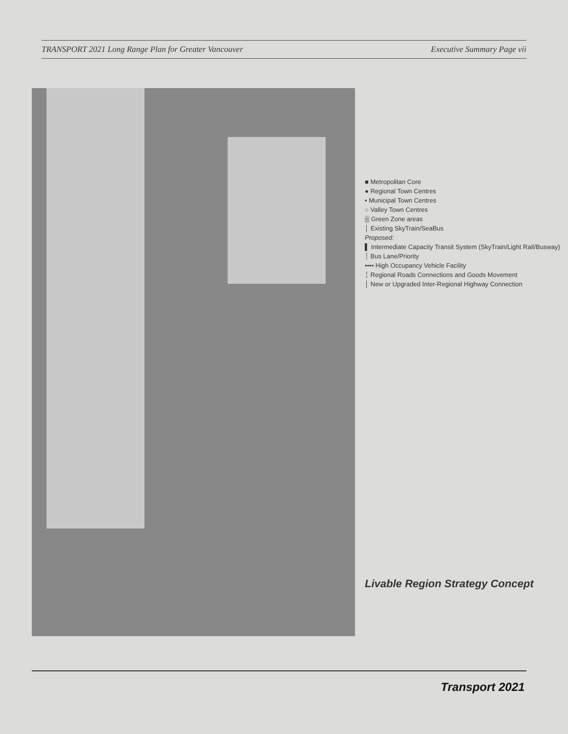TRANSPORT 2021 Long Range Plan for Greater Vancouver Executive Summary Page vii
Livable Region Strategy Concept
■ Metropolitan Core
● Regional Town Centres
• Municipal Town Centres
○ Valley Town Centres
▒ Green Zone areas
│ Existing SkyTrain/SeaBus
Proposed:
▌ Intermediate Capacity Transit System (SkyTrain/Light Rail/Busway)
┊ Bus Lane/Priority
•••• High Occupancy Vehicle Facility
╎ Regional Roads Connections and Goods Movement
│ New or Upgraded Inter-Regional Highway Connection
Transport 2021